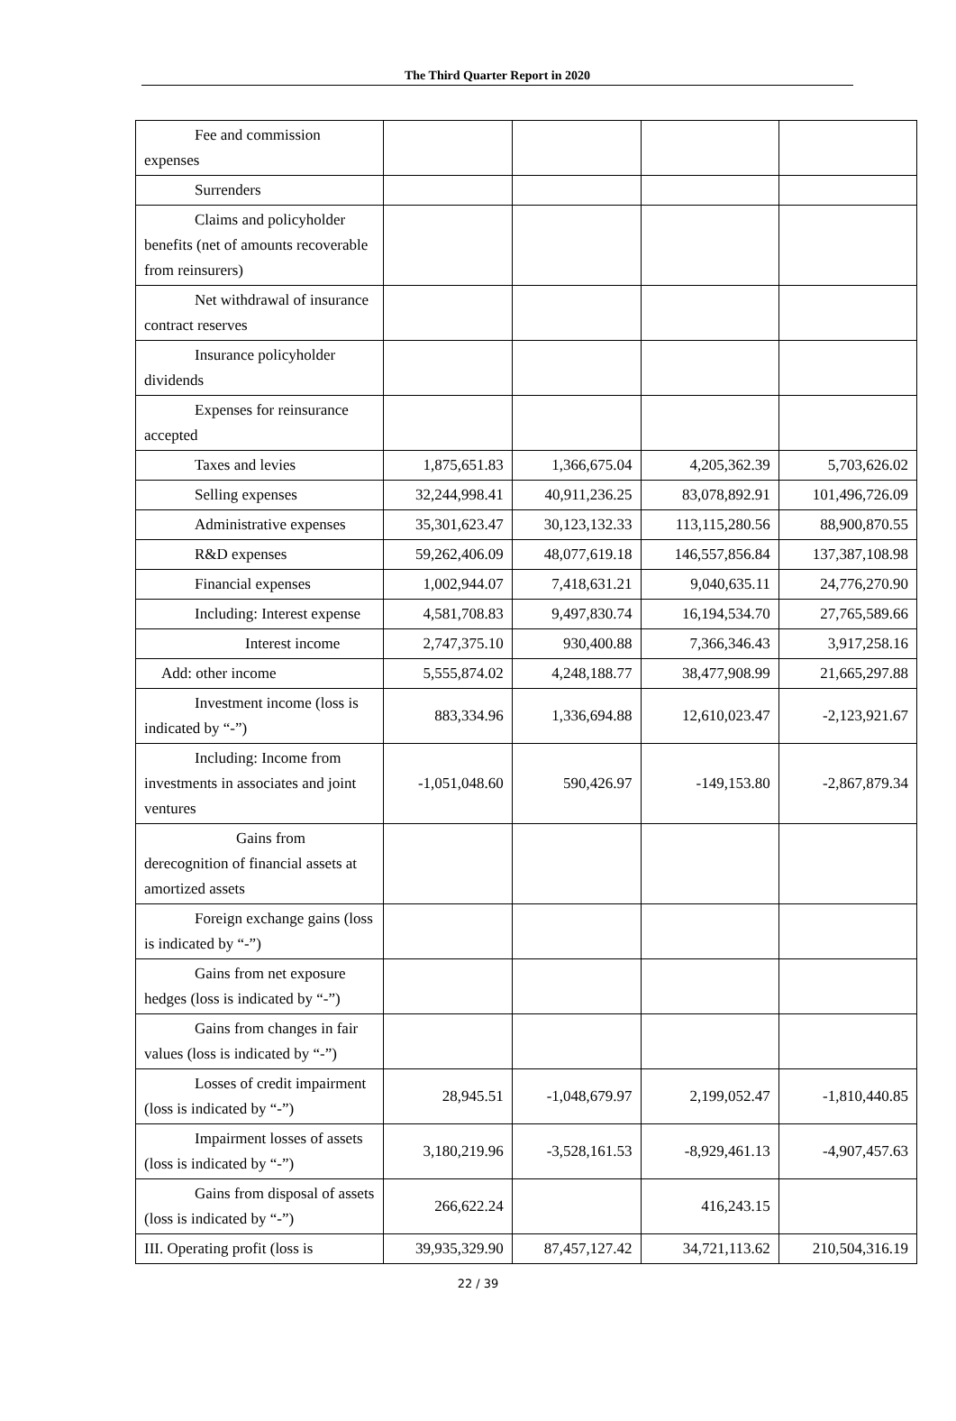The Third Quarter Report in 2020
| Fee and commission expenses | | | | |
| Surrenders | | | | |
| Claims and policyholder benefits (net of amounts recoverable from reinsurers) | | | | |
| Net withdrawal of insurance contract reserves | | | | |
| Insurance policyholder dividends | | | | |
| Expenses for reinsurance accepted | | | | |
| Taxes and levies | 1,875,651.83 | 1,366,675.04 | 4,205,362.39 | 5,703,626.02 |
| Selling expenses | 32,244,998.41 | 40,911,236.25 | 83,078,892.91 | 101,496,726.09 |
| Administrative expenses | 35,301,623.47 | 30,123,132.33 | 113,115,280.56 | 88,900,870.55 |
| R&D expenses | 59,262,406.09 | 48,077,619.18 | 146,557,856.84 | 137,387,108.98 |
| Financial expenses | 1,002,944.07 | 7,418,631.21 | 9,040,635.11 | 24,776,270.90 |
| Including: Interest expense | 4,581,708.83 | 9,497,830.74 | 16,194,534.70 | 27,765,589.66 |
| Interest income | 2,747,375.10 | 930,400.88 | 7,366,346.43 | 3,917,258.16 |
| Add: other income | 5,555,874.02 | 4,248,188.77 | 38,477,908.99 | 21,665,297.88 |
| Investment income (loss is indicated by “-”) | 883,334.96 | 1,336,694.88 | 12,610,023.47 | -2,123,921.67 |
| Including: Income from investments in associates and joint ventures | -1,051,048.60 | 590,426.97 | -149,153.80 | -2,867,879.34 |
| Gains from derecognition of financial assets at amortized assets | | | | |
| Foreign exchange gains (loss is indicated by “-”) | | | | |
| Gains from net exposure hedges (loss is indicated by “-”) | | | | |
| Gains from changes in fair values (loss is indicated by “-”) | | | | |
| Losses of credit impairment (loss is indicated by “-”) | 28,945.51 | -1,048,679.97 | 2,199,052.47 | -1,810,440.85 |
| Impairment losses of assets (loss is indicated by “-”) | 3,180,219.96 | -3,528,161.53 | -8,929,461.13 | -4,907,457.63 |
| Gains from disposal of assets (loss is indicated by “-”) | 266,622.24 | | 416,243.15 | |
| III. Operating profit (loss is | 39,935,329.90 | 87,457,127.42 | 34,721,113.62 | 210,504,316.19 |
22 / 39